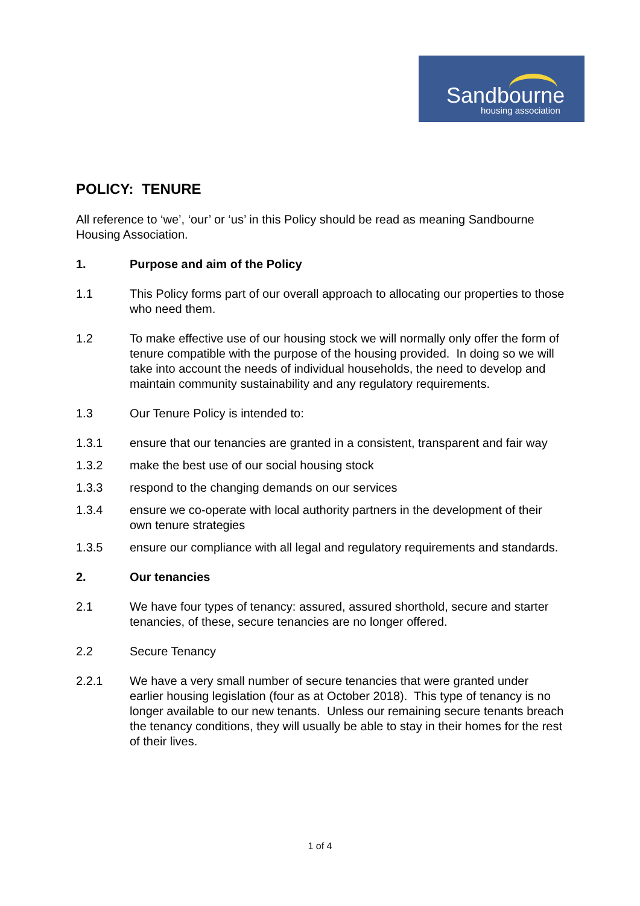Sandbourne
housing association
POLICY: TENURE
All reference to ‘we’, ‘our’ or ‘us’ in this Policy should be read as meaning Sandbourne Housing Association.
1. Purpose and aim of the Policy
1.1 This Policy forms part of our overall approach to allocating our properties to those who need them.
1.2 To make effective use of our housing stock we will normally only offer the form of tenure compatible with the purpose of the housing provided. In doing so we will take into account the needs of individual households, the need to develop and maintain community sustainability and any regulatory requirements.
1.3 Our Tenure Policy is intended to:
1.3.1 ensure that our tenancies are granted in a consistent, transparent and fair way
1.3.2 make the best use of our social housing stock
1.3.3 respond to the changing demands on our services
1.3.4 ensure we co-operate with local authority partners in the development of their own tenure strategies
1.3.5 ensure our compliance with all legal and regulatory requirements and standards.
2. Our tenancies
2.1 We have four types of tenancy: assured, assured shorthold, secure and starter tenancies, of these, secure tenancies are no longer offered.
2.2 Secure Tenancy
2.2.1 We have a very small number of secure tenancies that were granted under earlier housing legislation (four as at October 2018). This type of tenancy is no longer available to our new tenants. Unless our remaining secure tenants breach the tenancy conditions, they will usually be able to stay in their homes for the rest of their lives.
1 of 4